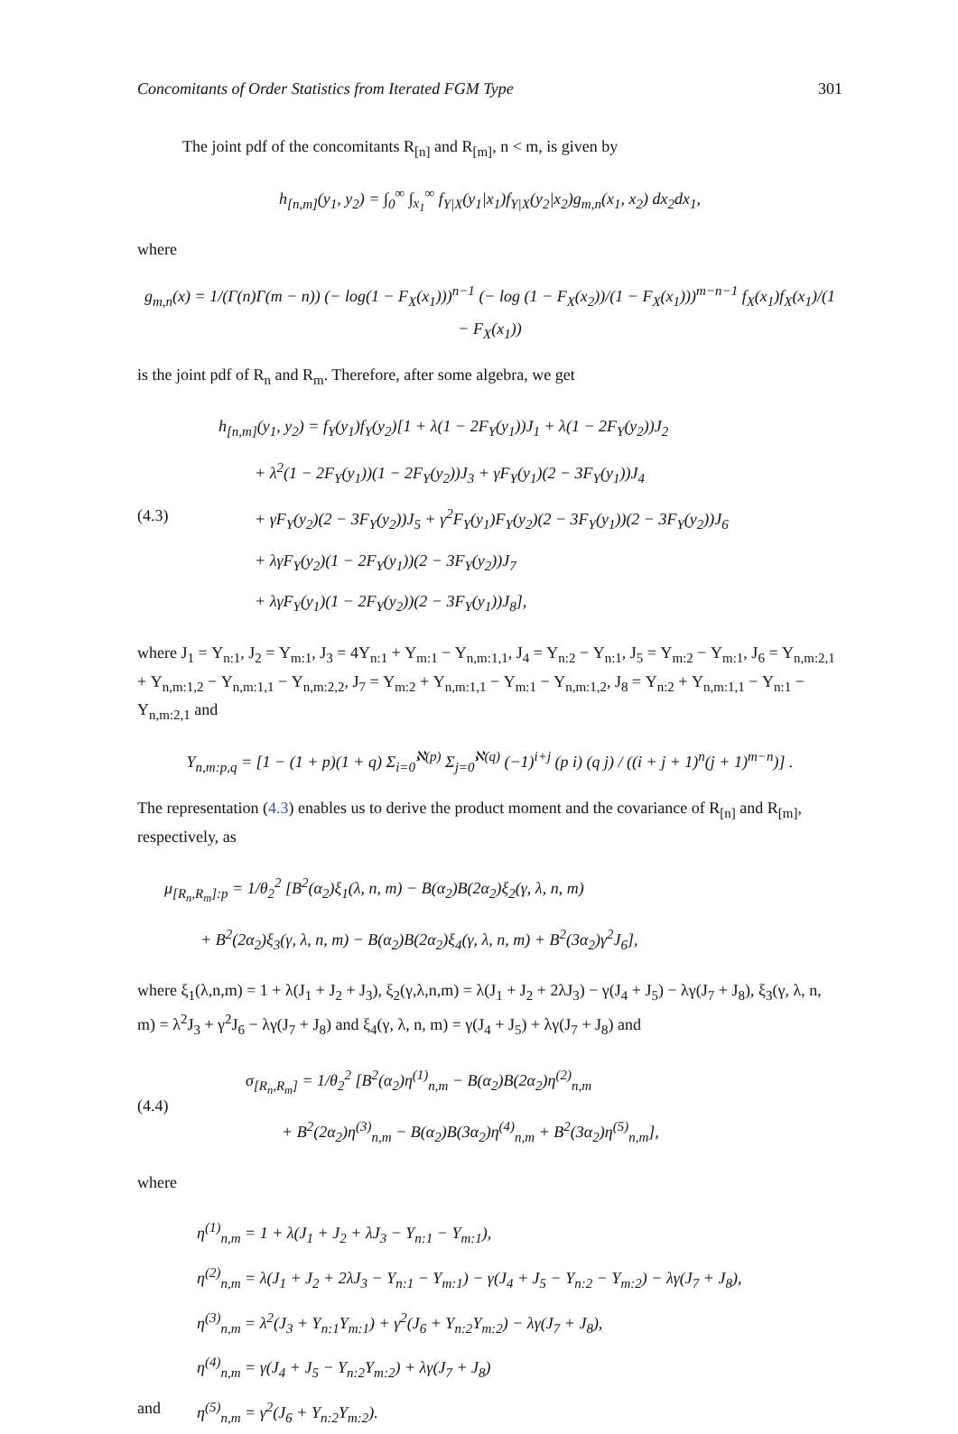Concomitants of Order Statistics from Iterated FGM Type 301
The joint pdf of the concomitants R<sub>[n]</sub> and R<sub>[m]</sub>, n < m, is given by
h<sub>[n,m]</sub>(y<sub>1</sub>, y<sub>2</sub>) = ∫<sub>0</sub><sup>∞</sup> ∫<sub>x<sub>1</sub></sub><sup>∞</sup> f<sub>Y|X</sub>(y<sub>1</sub>|x<sub>1</sub>)f<sub>Y|X</sub>(y<sub>2</sub>|x<sub>2</sub>)g<sub>m,n</sub>(x<sub>1</sub>, x<sub>2</sub>) dx<sub>2</sub>dx<sub>1</sub>,
where
g<sub>m,n</sub>(x) = 1/(Γ(n)Γ(m − n)) (− log(1 − F<sub>X</sub>(x<sub>1</sub>)))<sup>n−1</sup> (− log (1 − F<sub>X</sub>(x<sub>2</sub>))/(1 − F<sub>X</sub>(x<sub>1</sub>)))<sup>m−n−1</sup> f<sub>X</sub>(x<sub>1</sub>)f<sub>X</sub>(x<sub>1</sub>)/(1 − F<sub>X</sub>(x<sub>1</sub>))
is the joint pdf of R<sub>n</sub> and R<sub>m</sub>. Therefore, after some algebra, we get
(4.3)
h<sub>[n,m]</sub>(y<sub>1</sub>, y<sub>2</sub>) = f<sub>Y</sub>(y<sub>1</sub>)f<sub>Y</sub>(y<sub>2</sub>)[1 + λ(1 − 2F<sub>Y</sub>(y<sub>1</sub>))J<sub>1</sub> + λ(1 − 2F<sub>Y</sub>(y<sub>2</sub>))J<sub>2</sub>
+ λ<sup>2</sup>(1 − 2F<sub>Y</sub>(y<sub>1</sub>))(1 − 2F<sub>Y</sub>(y<sub>2</sub>))J<sub>3</sub> + γF<sub>Y</sub>(y<sub>1</sub>)(2 − 3F<sub>Y</sub>(y<sub>1</sub>))J<sub>4</sub>
+ γF<sub>Y</sub>(y<sub>2</sub>)(2 − 3F<sub>Y</sub>(y<sub>2</sub>))J<sub>5</sub> + γ<sup>2</sup>F<sub>Y</sub>(y<sub>1</sub>)F<sub>Y</sub>(y<sub>2</sub>)(2 − 3F<sub>Y</sub>(y<sub>1</sub>))(2 − 3F<sub>Y</sub>(y<sub>2</sub>))J<sub>6</sub>
+ λγF<sub>Y</sub>(y<sub>2</sub>)(1 − 2F<sub>Y</sub>(y<sub>1</sub>))(2 − 3F<sub>Y</sub>(y<sub>2</sub>))J<sub>7</sub>
+ λγF<sub>Y</sub>(y<sub>1</sub>)(1 − 2F<sub>Y</sub>(y<sub>2</sub>))(2 − 3F<sub>Y</sub>(y<sub>1</sub>))J<sub>8</sub>],
where J<sub>1</sub> = Υ<sub>n:1</sub>, J<sub>2</sub> = Υ<sub>m:1</sub>, J<sub>3</sub> = 4Υ<sub>n:1</sub> + Υ<sub>m:1</sub> − Υ<sub>n,m:1,1</sub>, J<sub>4</sub> = Υ<sub>n:2</sub> − Υ<sub>n:1</sub>, J<sub>5</sub> = Υ<sub>m:2</sub> − Υ<sub>m:1</sub>, J<sub>6</sub> = Υ<sub>n,m:2,1</sub> + Υ<sub>n,m:1,2</sub> − Υ<sub>n,m:1,1</sub> − Υ<sub>n,m:2,2</sub>, J<sub>7</sub> = Υ<sub>m:2</sub> + Υ<sub>n,m:1,1</sub> − Υ<sub>m:1</sub> − Υ<sub>n,m:1,2</sub>, J<sub>8</sub> = Υ<sub>n:2</sub> + Υ<sub>n,m:1,1</sub> − Υ<sub>n:1</sub> − Υ<sub>n,m:2,1</sub> and
Υ<sub>n,m:p,q</sub> = [1 − (1 + p)(1 + q) Σ<sub>i=0</sub><sup>ℵ(p)</sup> Σ<sub>j=0</sub><sup>ℵ(q)</sup> (−1)<sup>i+j</sup> (p i) (q j) / ((i + j + 1)<sup>n</sup>(j + 1)<sup>m−n</sup>)] .
The representation (4.3) enables us to derive the product moment and the covariance of R<sub>[n]</sub> and R<sub>[m]</sub>, respectively, as
μ<sub>[R<sub>n</sub>,R<sub>m</sub>]:p</sub> = 1/θ<sub>2</sub><sup>2</sup> [B<sup>2</sup>(α<sub>2</sub>)ξ<sub>1</sub>(λ, n, m) − B(α<sub>2</sub>)B(2α<sub>2</sub>)ξ<sub>2</sub>(γ, λ, n, m)
+ B<sup>2</sup>(2α<sub>2</sub>)ξ<sub>3</sub>(γ, λ, n, m) − B(α<sub>2</sub>)B(2α<sub>2</sub>)ξ<sub>4</sub>(γ, λ, n, m) + B<sup>2</sup>(3α<sub>2</sub>)γ<sup>2</sup>J<sub>6</sub>],
where ξ<sub>1</sub>(λ,n,m) = 1 + λ(J<sub>1</sub> + J<sub>2</sub> + J<sub>3</sub>), ξ<sub>2</sub>(γ,λ,n,m) = λ(J<sub>1</sub> + J<sub>2</sub> + 2λJ<sub>3</sub>) − γ(J<sub>4</sub> + J<sub>5</sub>) − λγ(J<sub>7</sub> + J<sub>8</sub>), ξ<sub>3</sub>(γ, λ, n, m) = λ<sup>2</sup>J<sub>3</sub> + γ<sup>2</sup>J<sub>6</sub> − λγ(J<sub>7</sub> + J<sub>8</sub>) and ξ<sub>4</sub>(γ, λ, n, m) = γ(J<sub>4</sub> + J<sub>5</sub>) + λγ(J<sub>7</sub> + J<sub>8</sub>) and
(4.4)
σ<sub>[R<sub>n</sub>,R<sub>m</sub>]</sub> = 1/θ<sub>2</sub><sup>2</sup> [B<sup>2</sup>(α<sub>2</sub>)η<sup>(1)</sup><sub>n,m</sub> − B(α<sub>2</sub>)B(2α<sub>2</sub>)η<sup>(2)</sup><sub>n,m</sub>
+ B<sup>2</sup>(2α<sub>2</sub>)η<sup>(3)</sup><sub>n,m</sub> − B(α<sub>2</sub>)B(3α<sub>2</sub>)η<sup>(4)</sup><sub>n,m</sub> + B<sup>2</sup>(3α<sub>2</sub>)η<sup>(5)</sup><sub>n,m</sub>],
where
and
η<sup>(1)</sup><sub>n,m</sub> = 1 + λ(J<sub>1</sub> + J<sub>2</sub> + λJ<sub>3</sub> − Υ<sub>n:1</sub> − Υ<sub>m:1</sub>),
η<sup>(2)</sup><sub>n,m</sub> = λ(J<sub>1</sub> + J<sub>2</sub> + 2λJ<sub>3</sub> − Υ<sub>n:1</sub> − Υ<sub>m:1</sub>) − γ(J<sub>4</sub> + J<sub>5</sub> − Υ<sub>n:2</sub> − Υ<sub>m:2</sub>) − λγ(J<sub>7</sub> + J<sub>8</sub>),
η<sup>(3)</sup><sub>n,m</sub> = λ<sup>2</sup>(J<sub>3</sub> + Υ<sub>n:1</sub>Υ<sub>m:1</sub>) + γ<sup>2</sup>(J<sub>6</sub> + Υ<sub>n:2</sub>Υ<sub>m:2</sub>) − λγ(J<sub>7</sub> + J<sub>8</sub>),
η<sup>(4)</sup><sub>n,m</sub> = γ(J<sub>4</sub> + J<sub>5</sub> − Υ<sub>n:2</sub>Υ<sub>m:2</sub>) + λγ(J<sub>7</sub> + J<sub>8</sub>)
η<sup>(5)</sup><sub>n,m</sub> = γ<sup>2</sup>(J<sub>6</sub> + Υ<sub>n:2</sub>Υ<sub>m:2</sub>).